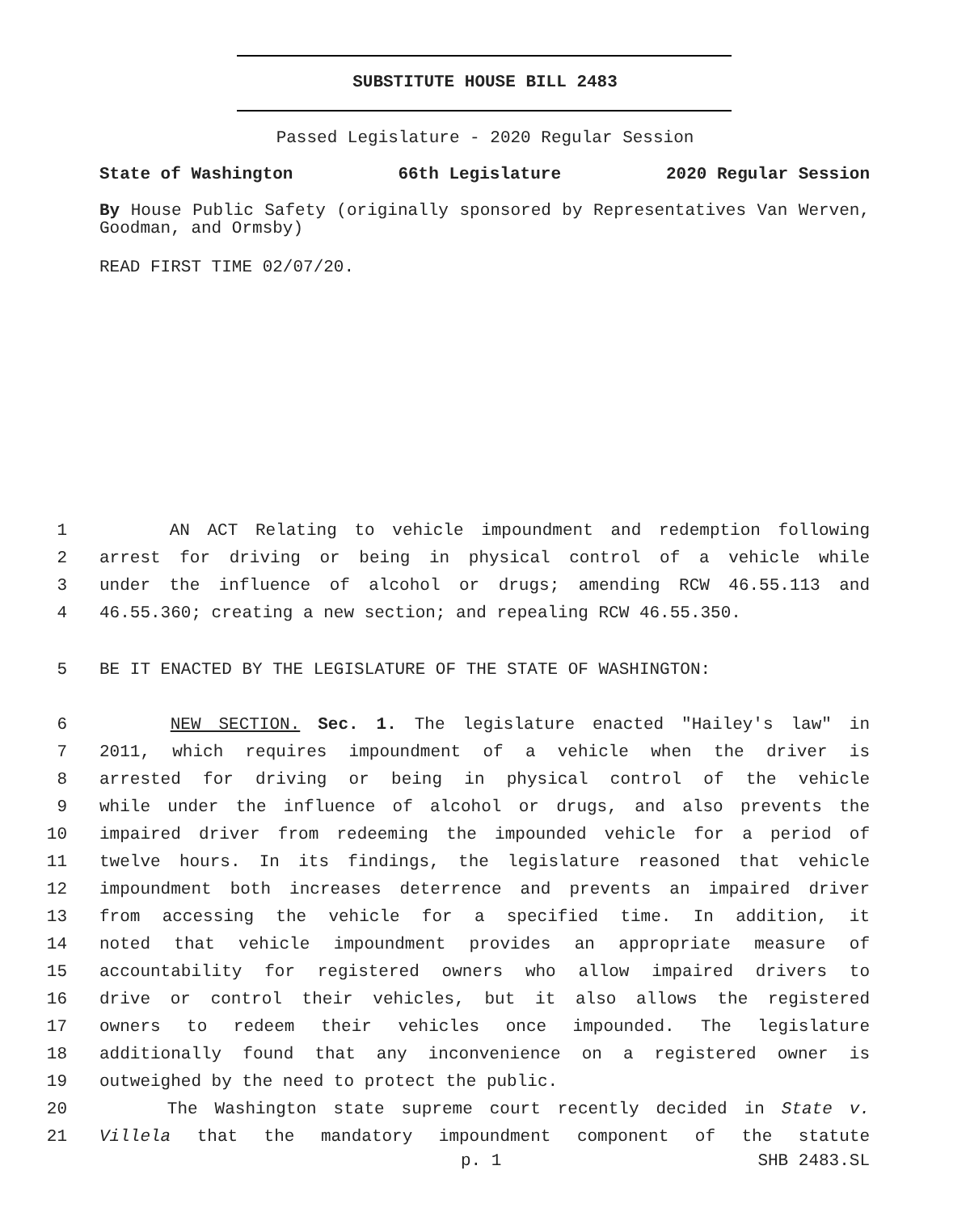SUBSTITUTE HOUSE BILL 2483
Passed Legislature - 2020 Regular Session
State of Washington 66th Legislature 2020 Regular Session
By House Public Safety (originally sponsored by Representatives Van Werven, Goodman, and Ormsby)
READ FIRST TIME 02/07/20.
1 AN ACT Relating to vehicle impoundment and redemption following
2 arrest for driving or being in physical control of a vehicle while
3 under the influence of alcohol or drugs; amending RCW 46.55.113 and
4 46.55.360; creating a new section; and repealing RCW 46.55.350.
5 BE IT ENACTED BY THE LEGISLATURE OF THE STATE OF WASHINGTON:
6 NEW SECTION. Sec. 1. The legislature enacted "Hailey's law" in
7 2011, which requires impoundment of a vehicle when the driver is
8 arrested for driving or being in physical control of the vehicle
9 while under the influence of alcohol or drugs, and also prevents the
10 impaired driver from redeeming the impounded vehicle for a period of
11 twelve hours. In its findings, the legislature reasoned that vehicle
12 impoundment both increases deterrence and prevents an impaired driver
13 from accessing the vehicle for a specified time. In addition, it
14 noted that vehicle impoundment provides an appropriate measure of
15 accountability for registered owners who allow impaired drivers to
16 drive or control their vehicles, but it also allows the registered
17 owners to redeem their vehicles once impounded. The legislature
18 additionally found that any inconvenience on a registered owner is
19 outweighed by the need to protect the public.
20 The Washington state supreme court recently decided in State v.
21 Villela that the mandatory impoundment component of the statute
p. 1 SHB 2483.SL